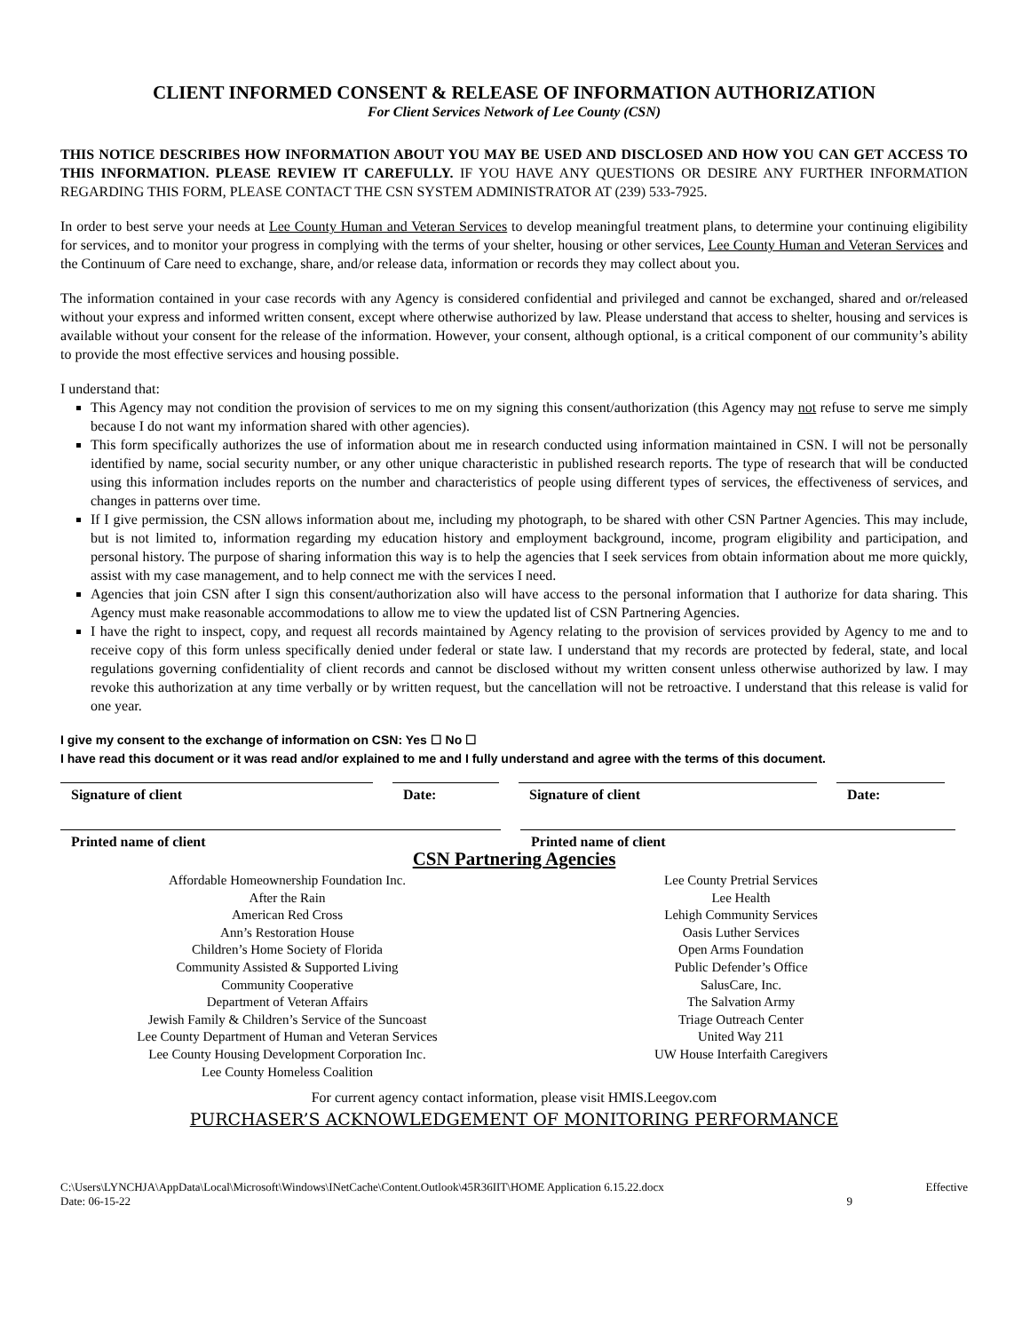CLIENT INFORMED CONSENT & RELEASE OF INFORMATION AUTHORIZATION
For Client Services Network of Lee County (CSN)
THIS NOTICE DESCRIBES HOW INFORMATION ABOUT YOU MAY BE USED AND DISCLOSED AND HOW YOU CAN GET ACCESS TO THIS INFORMATION. PLEASE REVIEW IT CAREFULLY. IF YOU HAVE ANY QUESTIONS OR DESIRE ANY FURTHER INFORMATION REGARDING THIS FORM, PLEASE CONTACT THE CSN SYSTEM ADMINISTRATOR AT (239) 533-7925.
In order to best serve your needs at Lee County Human and Veteran Services to develop meaningful treatment plans, to determine your continuing eligibility for services, and to monitor your progress in complying with the terms of your shelter, housing or other services, Lee County Human and Veteran Services and the Continuum of Care need to exchange, share, and/or release data, information or records they may collect about you.
The information contained in your case records with any Agency is considered confidential and privileged and cannot be exchanged, shared and or/released without your express and informed written consent, except where otherwise authorized by law. Please understand that access to shelter, housing and services is available without your consent for the release of the information. However, your consent, although optional, is a critical component of our community’s ability to provide the most effective services and housing possible.
I understand that:
This Agency may not condition the provision of services to me on my signing this consent/authorization (this Agency may not refuse to serve me simply because I do not want my information shared with other agencies).
This form specifically authorizes the use of information about me in research conducted using information maintained in CSN. I will not be personally identified by name, social security number, or any other unique characteristic in published research reports. The type of research that will be conducted using this information includes reports on the number and characteristics of people using different types of services, the effectiveness of services, and changes in patterns over time.
If I give permission, the CSN allows information about me, including my photograph, to be shared with other CSN Partner Agencies. This may include, but is not limited to, information regarding my education history and employment background, income, program eligibility and participation, and personal history. The purpose of sharing information this way is to help the agencies that I seek services from obtain information about me more quickly, assist with my case management, and to help connect me with the services I need.
Agencies that join CSN after I sign this consent/authorization also will have access to the personal information that I authorize for data sharing. This Agency must make reasonable accommodations to allow me to view the updated list of CSN Partnering Agencies.
I have the right to inspect, copy, and request all records maintained by Agency relating to the provision of services provided by Agency to me and to receive copy of this form unless specifically denied under federal or state law. I understand that my records are protected by federal, state, and local regulations governing confidentiality of client records and cannot be disclosed without my written consent unless otherwise authorized by law. I may revoke this authorization at any time verbally or by written request, but the cancellation will not be retroactive. I understand that this release is valid for one year.
I give my consent to the exchange of information on CSN: Yes ☐ No ☐
I have read this document or it was read and/or explained to me and I fully understand and agree with the terms of this document.
Signature of client Date: Signature of client Date:
Printed name of client Printed name of client
CSN Partnering Agencies
Affordable Homeownership Foundation Inc.
After the Rain
American Red Cross
Ann’s Restoration House
Children’s Home Society of Florida
Community Assisted & Supported Living
Community Cooperative
Department of Veteran Affairs
Jewish Family & Children’s Service of the Suncoast
Lee County Department of Human and Veteran Services
Lee County Housing Development Corporation Inc.
Lee County Homeless Coalition
Lee County Pretrial Services
Lee Health
Lehigh Community Services
Oasis Luther Services
Open Arms Foundation
Public Defender’s Office
SalusCare, Inc.
The Salvation Army
Triage Outreach Center
United Way 211
UW House Interfaith Caregivers
For current agency contact information, please visit HMIS.Leegov.com
PURCHASER’S ACKNOWLEDGEMENT OF MONITORING PERFORMANCE
C:\Users\LYNCHJA\AppData\Local\Microsoft\Windows\INetCache\Content.Outlook\45R36IIT\HOME Application 6.15.22.docx Effective
Date: 06-15-22 9